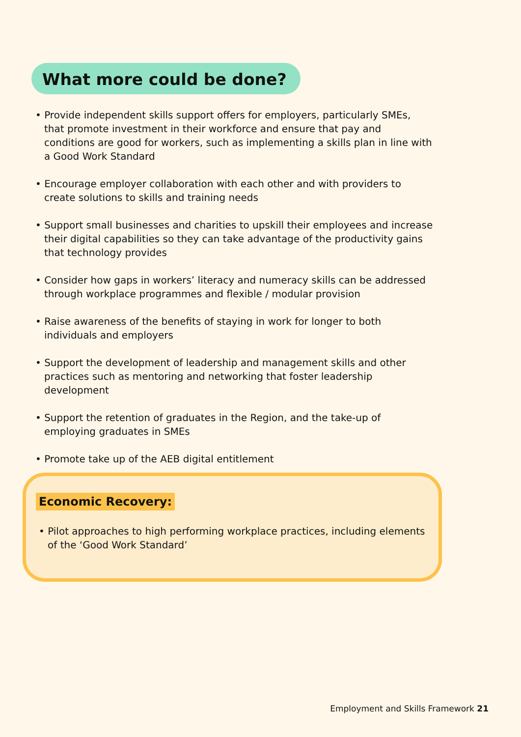What more could be done?
• Provide independent skills support offers for employers, particularly SMEs, that promote investment in their workforce and ensure that pay and conditions are good for workers, such as implementing a skills plan in line with a Good Work Standard
• Encourage employer collaboration with each other and with providers to create solutions to skills and training needs
• Support small businesses and charities to upskill their employees and increase their digital capabilities so they can take advantage of the productivity gains that technology provides
• Consider how gaps in workers’ literacy and numeracy skills can be addressed through workplace programmes and flexible / modular provision
• Raise awareness of the benefits of staying in work for longer to both individuals and employers
• Support the development of leadership and management skills and other practices such as mentoring and networking that foster leadership development
• Support the retention of graduates in the Region, and the take-up of employing graduates in SMEs
• Promote take up of the AEB digital entitlement
Economic Recovery:
• Pilot approaches to high performing workplace practices, including elements of the ‘Good Work Standard’
Employment and Skills Framework 21